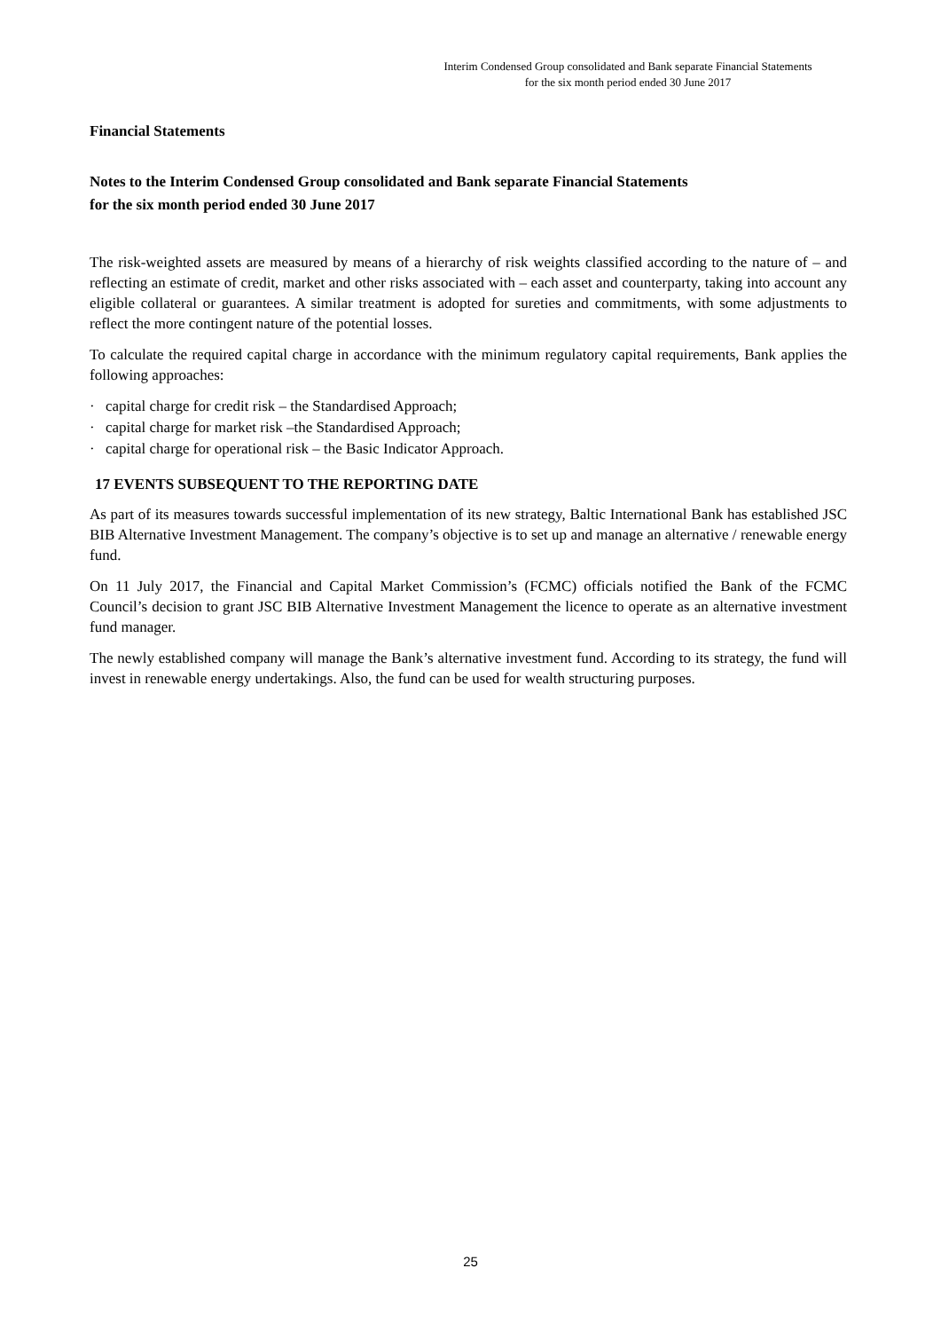Interim Condensed Group consolidated and Bank separate Financial Statements
for the six month period ended 30 June 2017
Financial Statements
Notes to the Interim Condensed Group consolidated and Bank separate Financial Statements
for the six month period ended 30 June 2017
The risk-weighted assets are measured by means of a hierarchy of risk weights classified according to the nature of – and reflecting an estimate of credit, market and other risks associated with – each asset and counterparty, taking into account any eligible collateral or guarantees. A similar treatment is adopted for sureties and commitments, with some adjustments to reflect the more contingent nature of the potential losses.
To calculate the required capital charge in accordance with the minimum regulatory capital requirements, Bank applies the following approaches:
· capital charge for credit risk – the Standardised Approach;
· capital charge for market risk –the Standardised Approach;
· capital charge for operational risk – the Basic Indicator Approach.
17 EVENTS SUBSEQUENT TO THE REPORTING DATE
As part of its measures towards successful implementation of its new strategy, Baltic International Bank has established JSC BIB Alternative Investment Management. The company’s objective is to set up and manage an alternative / renewable energy fund.
On 11 July 2017, the Financial and Capital Market Commission’s (FCMC) officials notified the Bank of the FCMC Council’s decision to grant JSC BIB Alternative Investment Management the licence to operate as an alternative investment fund manager.
The newly established company will manage the Bank’s alternative investment fund. According to its strategy, the fund will invest in renewable energy undertakings. Also, the fund can be used for wealth structuring purposes.
25